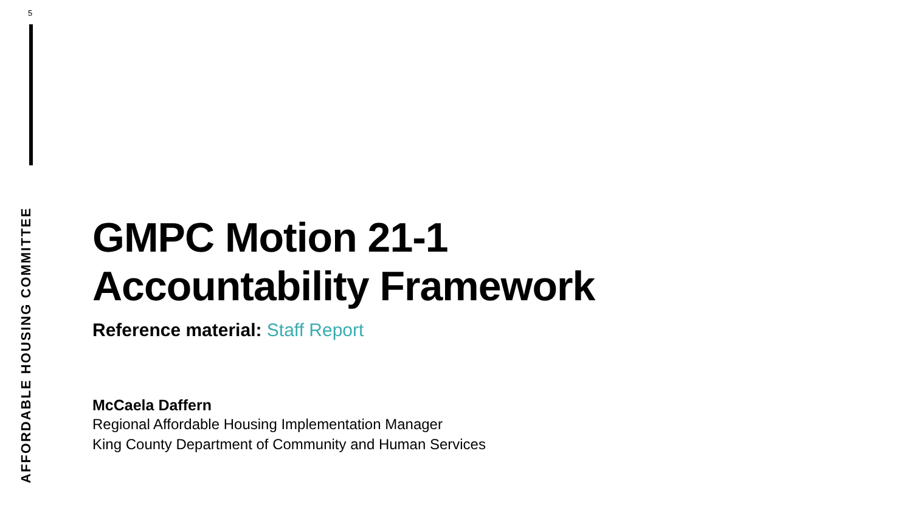5
AFFORDABLE HOUSING COMMITTEE
GMPC Motion 21-1
Accountability Framework
Reference material: Staff Report
McCaela Daffern
Regional Affordable Housing Implementation Manager
King County Department of Community and Human Services